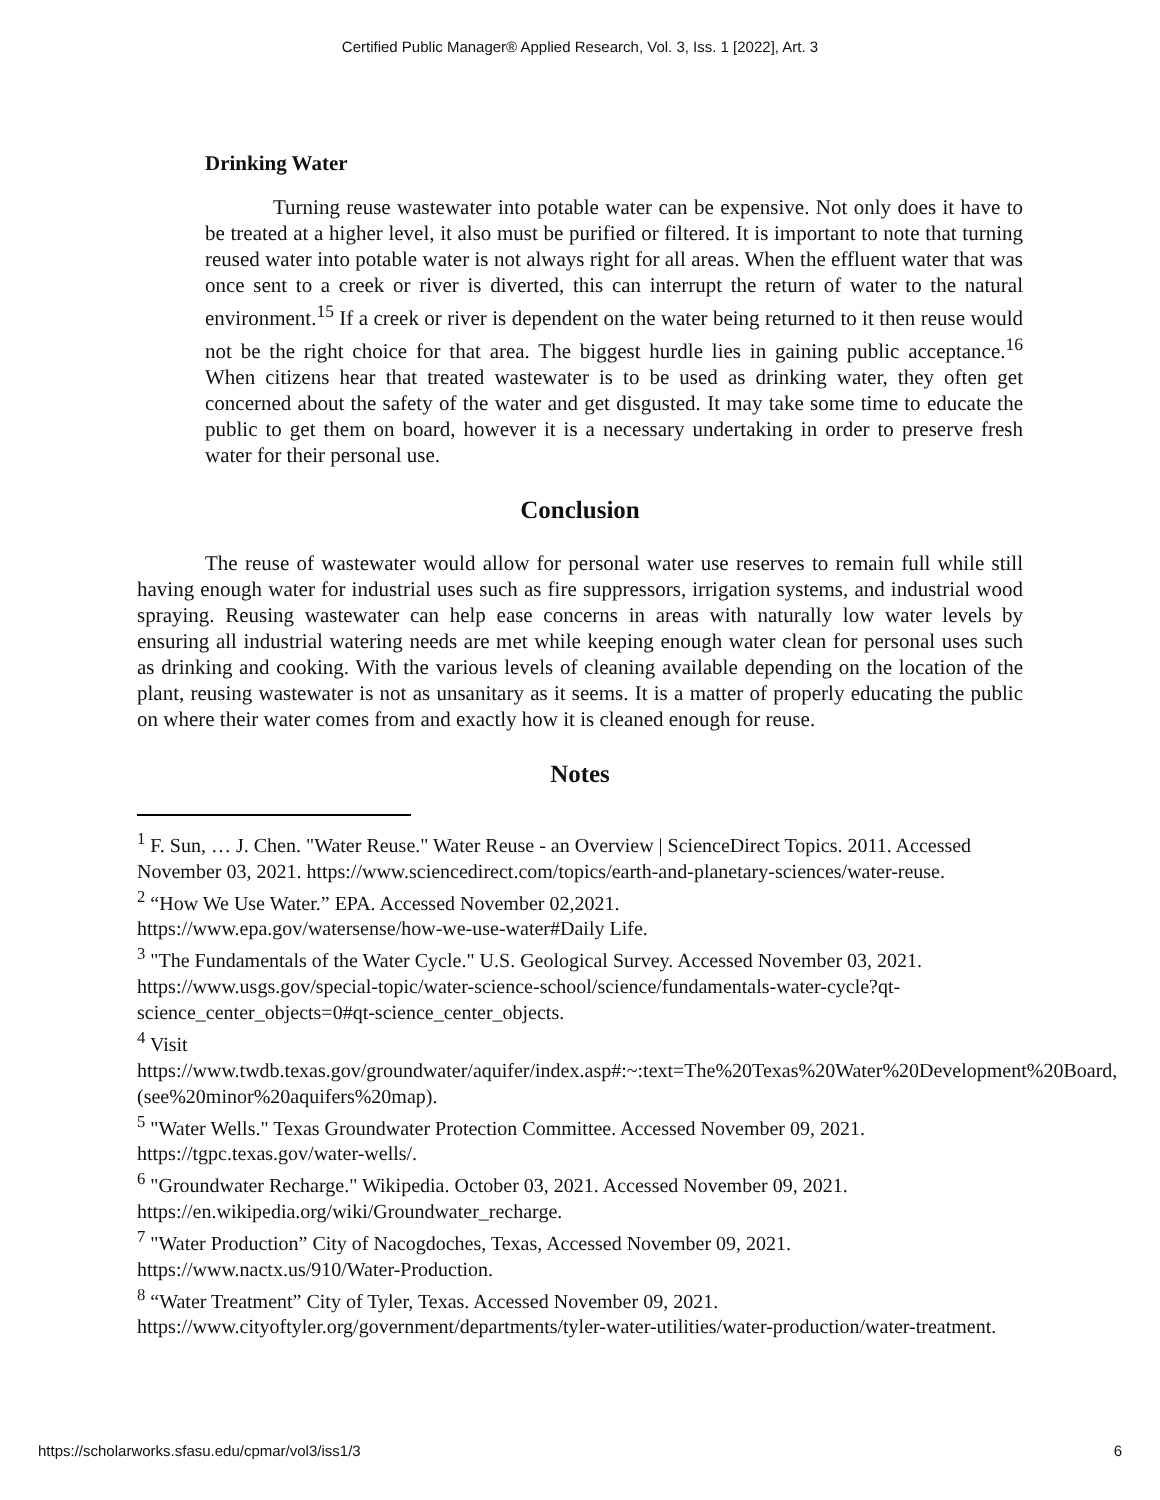Certified Public Manager® Applied Research, Vol. 3, Iss. 1 [2022], Art. 3
Drinking Water
Turning reuse wastewater into potable water can be expensive. Not only does it have to be treated at a higher level, it also must be purified or filtered. It is important to note that turning reused water into potable water is not always right for all areas. When the effluent water that was once sent to a creek or river is diverted, this can interrupt the return of water to the natural environment.<sup>15</sup> If a creek or river is dependent on the water being returned to it then reuse would not be the right choice for that area. The biggest hurdle lies in gaining public acceptance.<sup>16</sup> When citizens hear that treated wastewater is to be used as drinking water, they often get concerned about the safety of the water and get disgusted. It may take some time to educate the public to get them on board, however it is a necessary undertaking in order to preserve fresh water for their personal use.
Conclusion
The reuse of wastewater would allow for personal water use reserves to remain full while still having enough water for industrial uses such as fire suppressors, irrigation systems, and industrial wood spraying. Reusing wastewater can help ease concerns in areas with naturally low water levels by ensuring all industrial watering needs are met while keeping enough water clean for personal uses such as drinking and cooking. With the various levels of cleaning available depending on the location of the plant, reusing wastewater is not as unsanitary as it seems. It is a matter of properly educating the public on where their water comes from and exactly how it is cleaned enough for reuse.
Notes
<sup>1</sup> F. Sun, … J. Chen. "Water Reuse." Water Reuse - an Overview | ScienceDirect Topics. 2011. Accessed November 03, 2021. https://www.sciencedirect.com/topics/earth-and-planetary-sciences/water-reuse.
<sup>2</sup> “How We Use Water.” EPA. Accessed November 02,2021.
https://www.epa.gov/watersense/how-we-use-water#Daily Life.
<sup>3</sup> "The Fundamentals of the Water Cycle." U.S. Geological Survey. Accessed November 03, 2021. https://www.usgs.gov/special-topic/water-science-school/science/fundamentals-water-cycle?qt-science_center_objects=0#qt-science_center_objects.
<sup>4</sup> Visit
https://www.twdb.texas.gov/groundwater/aquifer/index.asp#:~:text=The%20Texas%20Water%20Development%20Board,(see%20minor%20aquifers%20map).
<sup>5</sup> "Water Wells." Texas Groundwater Protection Committee. Accessed November 09, 2021. https://tgpc.texas.gov/water-wells/.
<sup>6</sup> "Groundwater Recharge." Wikipedia. October 03, 2021. Accessed November 09, 2021. https://en.wikipedia.org/wiki/Groundwater_recharge.
<sup>7</sup> "Water Production” City of Nacogdoches, Texas, Accessed November 09, 2021. https://www.nactx.us/910/Water-Production.
<sup>8</sup> “Water Treatment” City of Tyler, Texas. Accessed November 09, 2021.
https://www.cityoftyler.org/government/departments/tyler-water-utilities/water-production/water-treatment.
https://scholarworks.sfasu.edu/cpmar/vol3/iss1/3 6